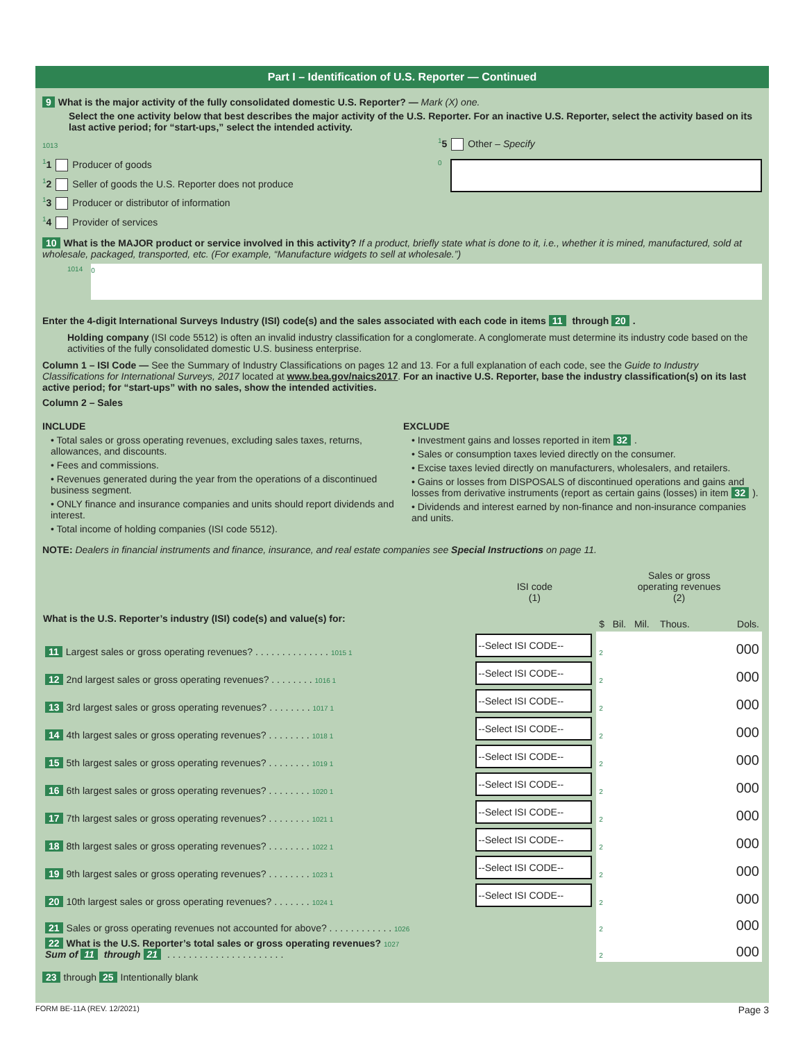Part I – Identification of U.S. Reporter — Continued
9 What is the major activity of the fully consolidated domestic U.S. Reporter? — Mark (X) one.
Select the one activity below that best describes the major activity of the U.S. Reporter. For an inactive U.S. Reporter, select the activity based on its last active period; for “start-ups,” select the intended activity.
1013
<sup>1</sup> 1 Producer of goods
<sup>1</sup> 2 Seller of goods the U.S. Reporter does not produce
<sup>1</sup> 3 Producer or distributor of information
<sup>1</sup> 4 Provider of services
<sup>1</sup> 5 Other – Specify
0
10 What is the MAJOR product or service involved in this activity? If a product, briefly state what is done to it, i.e., whether it is mined, manufactured, sold at wholesale, packaged, transported, etc. (For example, “Manufacture widgets to sell at wholesale.”)
1014
0
Enter the 4-digit International Surveys Industry (ISI) code(s) and the sales associated with each code in items 11 through 20.
Holding company (ISI code 5512) is often an invalid industry classification for a conglomerate. A conglomerate must determine its industry code based on the activities of the fully consolidated domestic U.S. business enterprise.
Column 1 – ISI Code — See the Summary of Industry Classifications on pages 12 and 13. For a full explanation of each code, see the Guide to Industry Classifications for International Surveys, 2017 located at www.bea.gov/naics2017. For an inactive U.S. Reporter, base the industry classification(s) on its last active period; for “start-ups” with no sales, show the intended activities.
Column 2 – Sales
INCLUDE
• Total sales or gross operating revenues, excluding sales taxes, returns, allowances, and discounts.
• Fees and commissions.
• Revenues generated during the year from the operations of a discontinued business segment.
• ONLY finance and insurance companies and units should report dividends and interest.
• Total income of holding companies (ISI code 5512).
EXCLUDE
• Investment gains and losses reported in item 32.
• Sales or consumption taxes levied directly on the consumer.
• Excise taxes levied directly on manufacturers, wholesalers, and retailers.
• Gains or losses from DISPOSALS of discontinued operations and gains and losses from derivative instruments (report as certain gains (losses) in item 32).
• Dividends and interest earned by non-finance and non-insurance companies and units.
NOTE: Dealers in financial instruments and finance, insurance, and real estate companies see Special Instructions on page 11.
| | ISI code (1) | Sales or gross operating revenues (2) | |
| What is the U.S. Reporter’s industry (ISI) code(s) and value(s) for: | | $ Bil. Mil. Thous. | Dols. |
| 11 Largest sales or gross operating revenues? . . . . . . . . . . . . . . 1015 1 | --Select ISI CODE-- | 2 | 000 |
| 12 2nd largest sales or gross operating revenues? . . . . . . . . 1016 1 | --Select ISI CODE-- | 2 | 000 |
| 13 3rd largest sales or gross operating revenues? . . . . . . . . 1017 1 | --Select ISI CODE-- | 2 | 000 |
| 14 4th largest sales or gross operating revenues? . . . . . . . . 1018 1 | --Select ISI CODE-- | 2 | 000 |
| 15 5th largest sales or gross operating revenues? . . . . . . . . 1019 1 | --Select ISI CODE-- | 2 | 000 |
| 16 6th largest sales or gross operating revenues? . . . . . . . . 1020 1 | --Select ISI CODE-- | 2 | 000 |
| 17 7th largest sales or gross operating revenues? . . . . . . . . 1021 1 | --Select ISI CODE-- | 2 | 000 |
| 18 8th largest sales or gross operating revenues? . . . . . . . . 1022 1 | --Select ISI CODE-- | 2 | 000 |
| 19 9th largest sales or gross operating revenues? . . . . . . . . 1023 1 | --Select ISI CODE-- | 2 | 000 |
| 20 10th largest sales or gross operating revenues? . . . . . . . 1024 1 | --Select ISI CODE-- | 2 | 000 |
| 21 Sales or gross operating revenues not accounted for above? . . . . . . . . . . . . 1026 | | 2 | 000 |
| 22 What is the U.S. Reporter’s total sales or gross operating revenues? 1027 Sum of 11 through 21 . . . . . . . . . . . . . . . . . . . . . . | | 2 | 000 |
23 through 25 Intentionally blank
FORM BE-11A (REV. 12/2021) Page 3